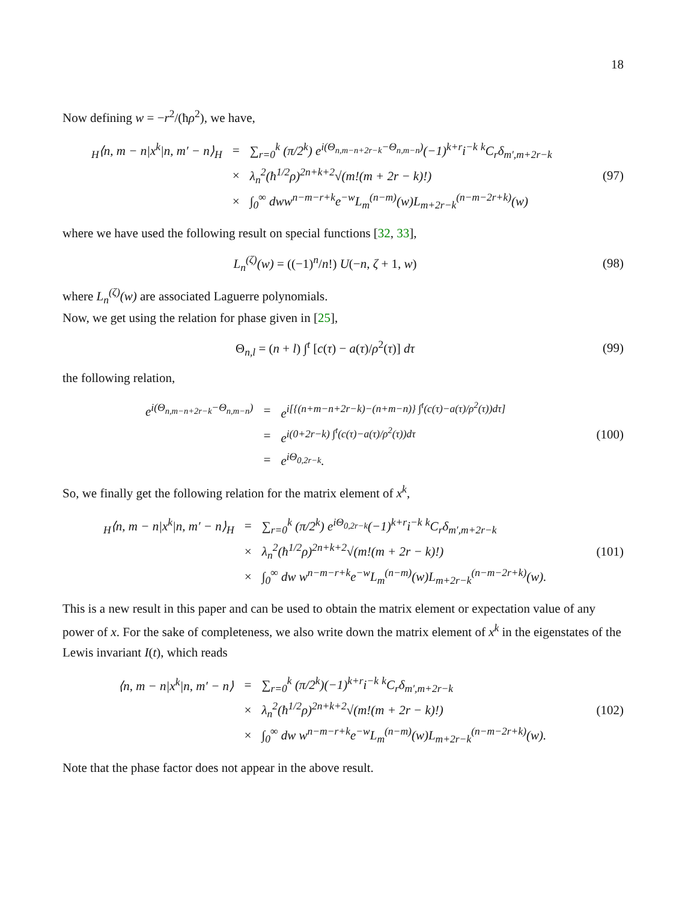18
Now defining w = −r<sup>2</sup>/(ħρ<sup>2</sup>), we have,
| <sub>H</sub>⟨n, m − n/x<sup>k</sup>/n, m′ − n⟩<sub>H</sub> | = | ∑<sub>r=0</sub><sup>k</sup> (π/2<sup>k</sup>) e<sup>i(Θ<sub>n,m−n+2r−k</sub>−Θ<sub>n,m−n</sub>)</sup>(−1)<sup>k+r</sup>i<sup>−k</sup> <sup>k</sup>C<sub>r</sub>δ<sub>m′,m+2r−k</sub> |
| | × | λ<sub>n</sub><sup>2</sup>(ħ<sup>1/2</sup>ρ)<sup>2n+k+2</sup>√(m!(m + 2r − k)!) |
| | × | ∫<sub>0</sub><sup>∞</sup> dww<sup>n−m−r+k</sup>e<sup>−w</sup>L<sub>m</sub><sup>(n−m)</sup>(w)L<sub>m+2r−k</sub><sup>(n−m−2r+k)</sup>(w) |
(97)
where we have used the following result on special functions [32, 33],
L<sub>n</sub><sup>(ζ)</sup>(w) = ((−1)<sup>n</sup>/n!) U(−n, ζ + 1, w)
(98)
where L<sub>n</sub><sup>(ζ)</sup>(w) are associated Laguerre polynomials.
Now, we get using the relation for phase given in [25],
Θ<sub>n,l</sub> = (n + l) ∫<sup>t</sup> [c(τ) − a(τ)/ρ<sup>2</sup>(τ)] dτ
(99)
the following relation,
| e<sup>i(Θ<sub>n,m−n+2r−k</sub>−Θ<sub>n,m−n</sub>)</sup> | = | e<sup>i[{(n+m−n+2r−k)−(n+m−n)} ∫<sup>t</sup>(c(τ)−a(τ)/ρ<sup>2</sup>(τ))dτ]</sup> |
| | = | e<sup>i(0+2r−k) ∫<sup>t</sup>(c(τ)−a(τ)/ρ<sup>2</sup>(τ))dτ</sup> |
| | = | e<sup>iΘ<sub>0,2r−k</sub></sup>. |
(100)
So, we finally get the following relation for the matrix element of x<sup>k</sup>,
| <sub>H</sub>⟨n, m − n/x<sup>k</sup>/n, m′ − n⟩<sub>H</sub> | = | ∑<sub>r=0</sub><sup>k</sup> (π/2<sup>k</sup>) e<sup>iΘ<sub>0,2r−k</sub></sup>(−1)<sup>k+r</sup>i<sup>−k</sup> <sup>k</sup>C<sub>r</sub>δ<sub>m′,m+2r−k</sub> |
| | × | λ<sub>n</sub><sup>2</sup>(ħ<sup>1/2</sup>ρ)<sup>2n+k+2</sup>√(m!(m + 2r − k)!) |
| | × | ∫<sub>0</sub><sup>∞</sup> dw w<sup>n−m−r+k</sup>e<sup>−w</sup>L<sub>m</sub><sup>(n−m)</sup>(w)L<sub>m+2r−k</sub><sup>(n−m−2r+k)</sup>(w). |
(101)
This is a new result in this paper and can be used to obtain the matrix element or expectation value of any power of x. For the sake of completeness, we also write down the matrix element of x<sup>k</sup> in the eigenstates of the Lewis invariant I(t), which reads
| ⟨n, m − n/x<sup>k</sup>/n, m′ − n⟩ | = | ∑<sub>r=0</sub><sup>k</sup> (π/2<sup>k</sup>)(−1)<sup>k+r</sup>i<sup>−k</sup> <sup>k</sup>C<sub>r</sub>δ<sub>m′,m+2r−k</sub> |
| | × | λ<sub>n</sub><sup>2</sup>(ħ<sup>1/2</sup>ρ)<sup>2n+k+2</sup>√(m!(m + 2r − k)!) |
| | × | ∫<sub>0</sub><sup>∞</sup> dw w<sup>n−m−r+k</sup>e<sup>−w</sup>L<sub>m</sub><sup>(n−m)</sup>(w)L<sub>m+2r−k</sub><sup>(n−m−2r+k)</sup>(w). |
(102)
Note that the phase factor does not appear in the above result.